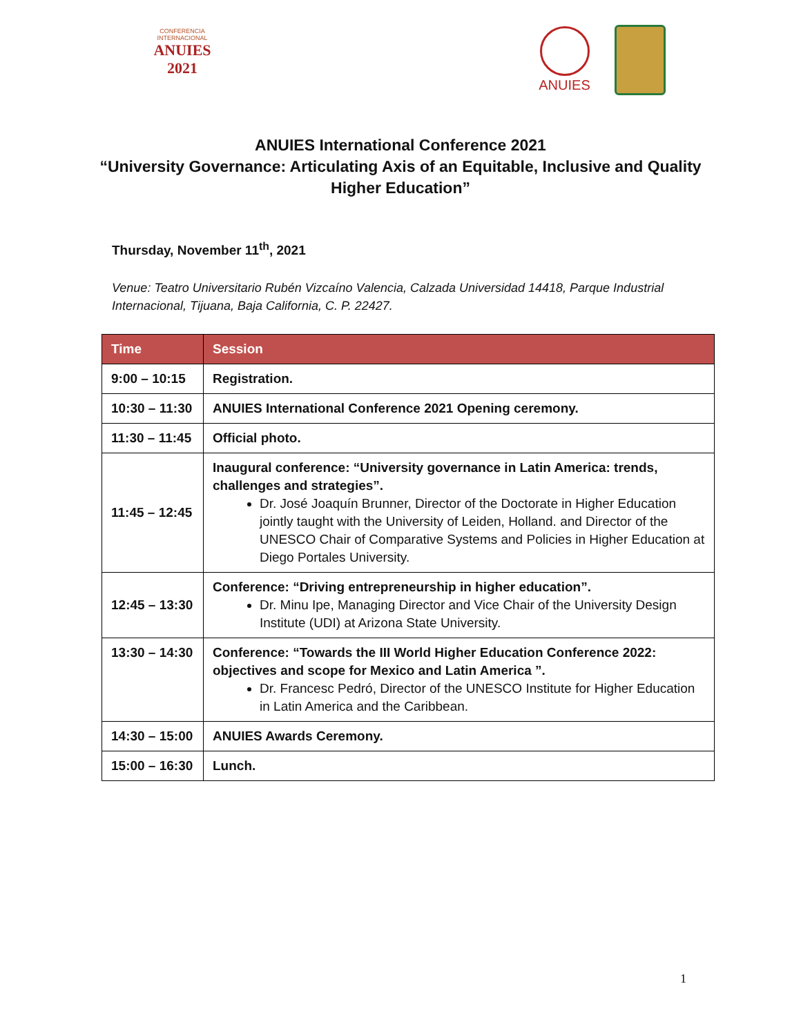CONFERENCIA INTERNACIONAL
ANUIES 2021
ANUIES
ANUIES International Conference 2021
“University Governance: Articulating Axis of an Equitable, Inclusive and Quality
Higher Education”
Thursday, November 11<sup>th</sup>, 2021
Venue: Teatro Universitario Rubén Vizcaíno Valencia, Calzada Universidad 14418, Parque Industrial Internacional, Tijuana, Baja California, C. P. 22427.
| Time | Session |
| --- | --- |
| 9:00 – 10:15 | Registration. |
| 10:30 – 11:30 | ANUIES International Conference 2021 Opening ceremony. |
| 11:30 – 11:45 | Official photo. |
| 11:45 – 12:45 | Inaugural conference: “University governance in Latin America: trends, challenges and strategies”. Dr. José Joaquín Brunner, Director of the Doctorate in Higher Education jointly taught with the University of Leiden, Holland. and Director of the UNESCO Chair of Comparative Systems and Policies in Higher Education at Diego Portales University. |
| 12:45 – 13:30 | Conference: “Driving entrepreneurship in higher education”. Dr. Minu Ipe, Managing Director and Vice Chair of the University Design Institute (UDI) at Arizona State University. |
| 13:30 – 14:30 | Conference: “Towards the III World Higher Education Conference 2022: objectives and scope for Mexico and Latin America ”. Dr. Francesc Pedró, Director of the UNESCO Institute for Higher Education in Latin America and the Caribbean. |
| 14:30 – 15:00 | ANUIES Awards Ceremony. |
| 15:00 – 16:30 | Lunch. |
1